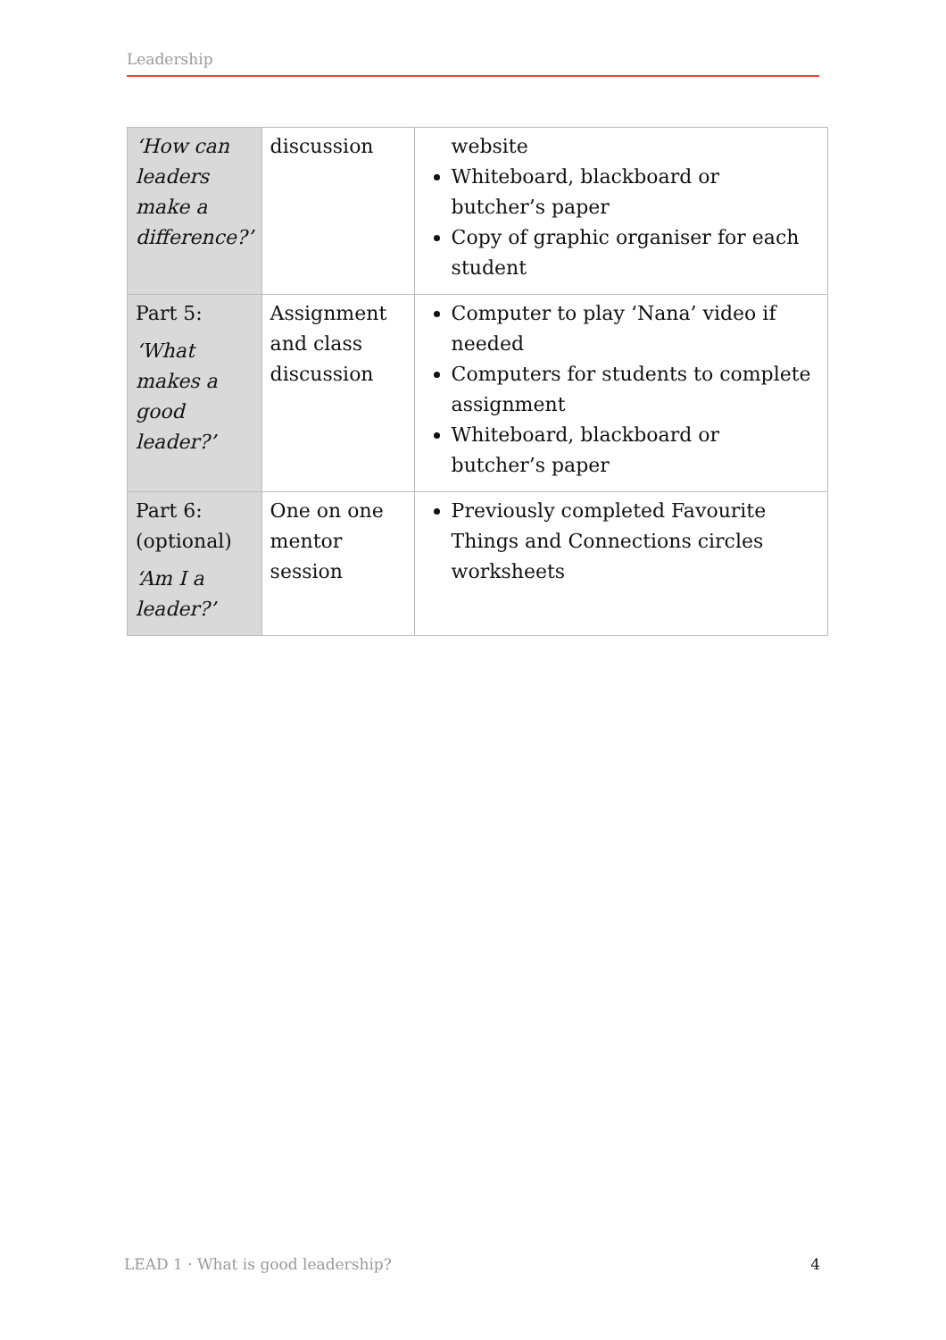Leadership
| ‘How can leaders make a difference?’ | discussion | website Whiteboard, blackboard or butcher’s paper Copy of graphic organiser for each student |
| Part 5: ‘What makes a good leader?’ | Assignment and class discussion | Computer to play ‘Nana’ video if needed Computers for students to complete assignment Whiteboard, blackboard or butcher’s paper |
| Part 6: (optional) ‘Am I a leader?’ | One on one mentor session | Previously completed Favourite Things and Connections circles worksheets |
LEAD 1 · What is good leadership? 4